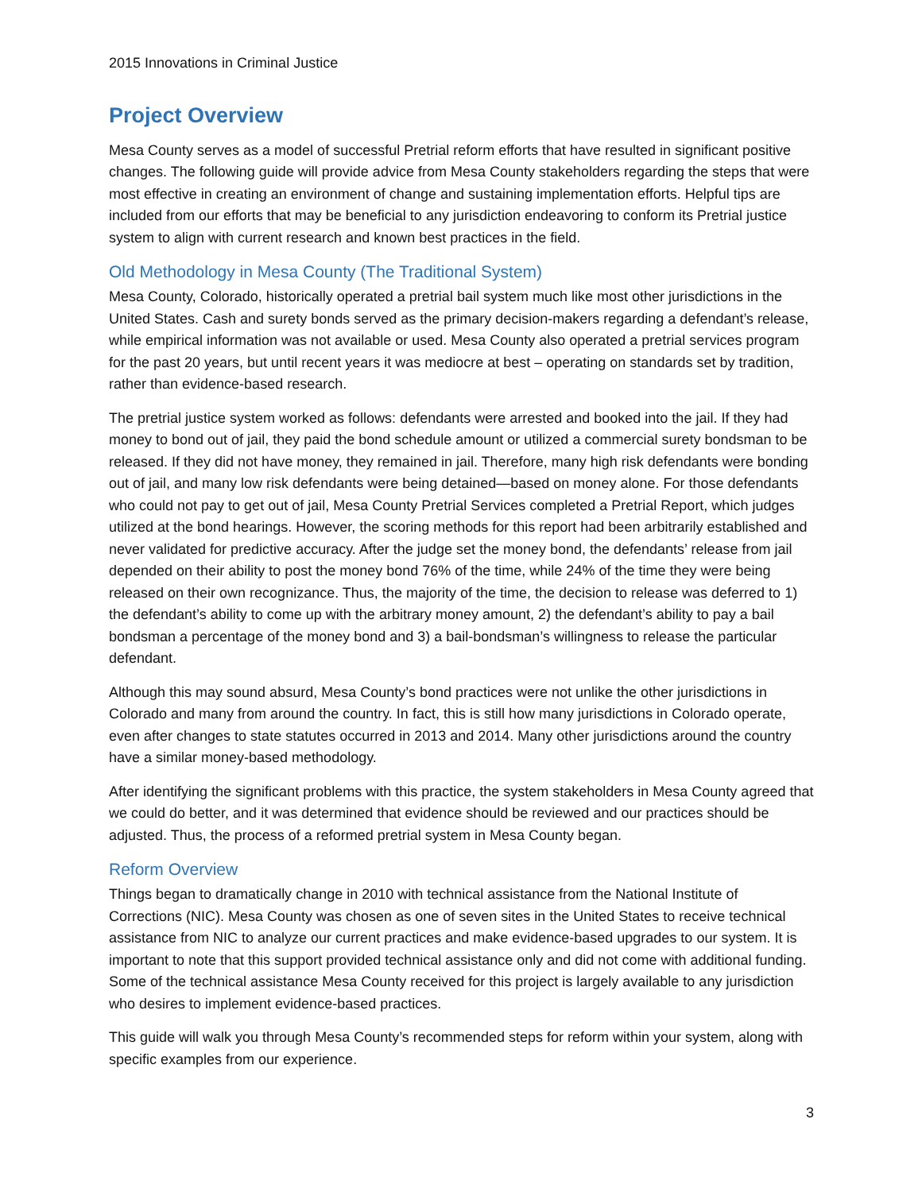2015 Innovations in Criminal Justice
Project Overview
Mesa County serves as a model of successful Pretrial reform efforts that have resulted in significant positive changes. The following guide will provide advice from Mesa County stakeholders regarding the steps that were most effective in creating an environment of change and sustaining implementation efforts. Helpful tips are included from our efforts that may be beneficial to any jurisdiction endeavoring to conform its Pretrial justice system to align with current research and known best practices in the field.
Old Methodology in Mesa County (The Traditional System)
Mesa County, Colorado, historically operated a pretrial bail system much like most other jurisdictions in the United States. Cash and surety bonds served as the primary decision-makers regarding a defendant’s release, while empirical information was not available or used. Mesa County also operated a pretrial services program for the past 20 years, but until recent years it was mediocre at best – operating on standards set by tradition, rather than evidence-based research.
The pretrial justice system worked as follows: defendants were arrested and booked into the jail. If they had money to bond out of jail, they paid the bond schedule amount or utilized a commercial surety bondsman to be released. If they did not have money, they remained in jail. Therefore, many high risk defendants were bonding out of jail, and many low risk defendants were being detained—based on money alone. For those defendants who could not pay to get out of jail, Mesa County Pretrial Services completed a Pretrial Report, which judges utilized at the bond hearings. However, the scoring methods for this report had been arbitrarily established and never validated for predictive accuracy. After the judge set the money bond, the defendants’ release from jail depended on their ability to post the money bond 76% of the time, while 24% of the time they were being released on their own recognizance. Thus, the majority of the time, the decision to release was deferred to 1) the defendant’s ability to come up with the arbitrary money amount, 2) the defendant’s ability to pay a bail bondsman a percentage of the money bond and 3) a bail-bondsman’s willingness to release the particular defendant.
Although this may sound absurd, Mesa County’s bond practices were not unlike the other jurisdictions in Colorado and many from around the country. In fact, this is still how many jurisdictions in Colorado operate, even after changes to state statutes occurred in 2013 and 2014. Many other jurisdictions around the country have a similar money-based methodology.
After identifying the significant problems with this practice, the system stakeholders in Mesa County agreed that we could do better, and it was determined that evidence should be reviewed and our practices should be adjusted. Thus, the process of a reformed pretrial system in Mesa County began.
Reform Overview
Things began to dramatically change in 2010 with technical assistance from the National Institute of Corrections (NIC). Mesa County was chosen as one of seven sites in the United States to receive technical assistance from NIC to analyze our current practices and make evidence-based upgrades to our system. It is important to note that this support provided technical assistance only and did not come with additional funding. Some of the technical assistance Mesa County received for this project is largely available to any jurisdiction who desires to implement evidence-based practices.
This guide will walk you through Mesa County’s recommended steps for reform within your system, along with specific examples from our experience.
3